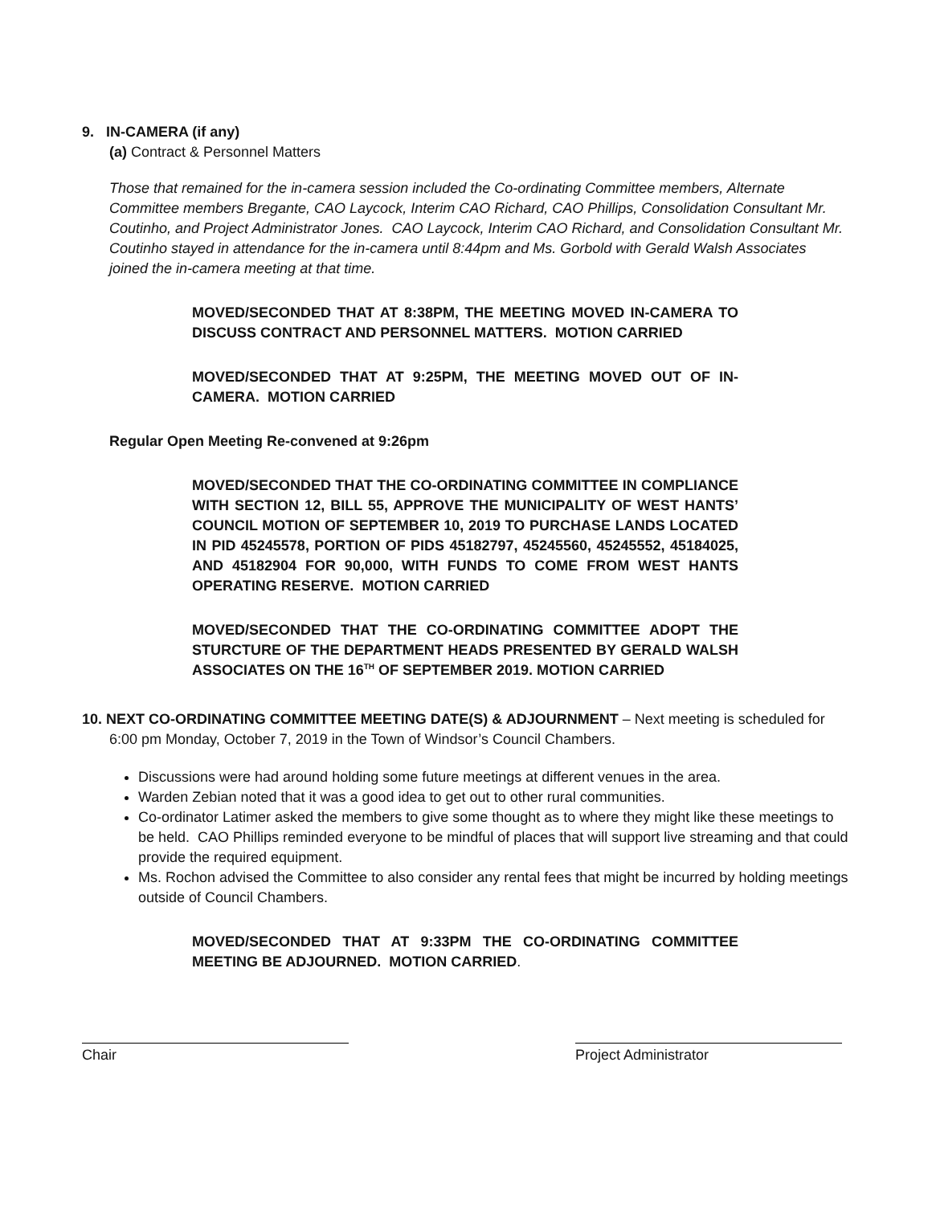9. IN-CAMERA (if any)
(a) Contract & Personnel Matters
Those that remained for the in-camera session included the Co-ordinating Committee members, Alternate Committee members Bregante, CAO Laycock, Interim CAO Richard, CAO Phillips, Consolidation Consultant Mr. Coutinho, and Project Administrator Jones. CAO Laycock, Interim CAO Richard, and Consolidation Consultant Mr. Coutinho stayed in attendance for the in-camera until 8:44pm and Ms. Gorbold with Gerald Walsh Associates joined the in-camera meeting at that time.
MOVED/SECONDED THAT AT 8:38PM, THE MEETING MOVED IN-CAMERA TO DISCUSS CONTRACT AND PERSONNEL MATTERS. MOTION CARRIED
MOVED/SECONDED THAT AT 9:25PM, THE MEETING MOVED OUT OF IN-CAMERA. MOTION CARRIED
Regular Open Meeting Re-convened at 9:26pm
MOVED/SECONDED THAT THE CO-ORDINATING COMMITTEE IN COMPLIANCE WITH SECTION 12, BILL 55, APPROVE THE MUNICIPALITY OF WEST HANTS’ COUNCIL MOTION OF SEPTEMBER 10, 2019 TO PURCHASE LANDS LOCATED IN PID 45245578, PORTION OF PIDS 45182797, 45245560, 45245552, 45184025, AND 45182904 FOR 90,000, WITH FUNDS TO COME FROM WEST HANTS OPERATING RESERVE. MOTION CARRIED
MOVED/SECONDED THAT THE CO-ORDINATING COMMITTEE ADOPT THE STURCTURE OF THE DEPARTMENT HEADS PRESENTED BY GERALD WALSH ASSOCIATES ON THE 16<sup>TH</sup> OF SEPTEMBER 2019. MOTION CARRIED
10. NEXT CO-ORDINATING COMMITTEE MEETING DATE(S) & ADJOURNMENT – Next meeting is scheduled for 6:00 pm Monday, October 7, 2019 in the Town of Windsor’s Council Chambers.
Discussions were had around holding some future meetings at different venues in the area.
Warden Zebian noted that it was a good idea to get out to other rural communities.
Co-ordinator Latimer asked the members to give some thought as to where they might like these meetings to be held. CAO Phillips reminded everyone to be mindful of places that will support live streaming and that could provide the required equipment.
Ms. Rochon advised the Committee to also consider any rental fees that might be incurred by holding meetings outside of Council Chambers.
MOVED/SECONDED THAT AT 9:33PM THE CO-ORDINATING COMMITTEE MEETING BE ADJOURNED. MOTION CARRIED.
Chair Project Administrator